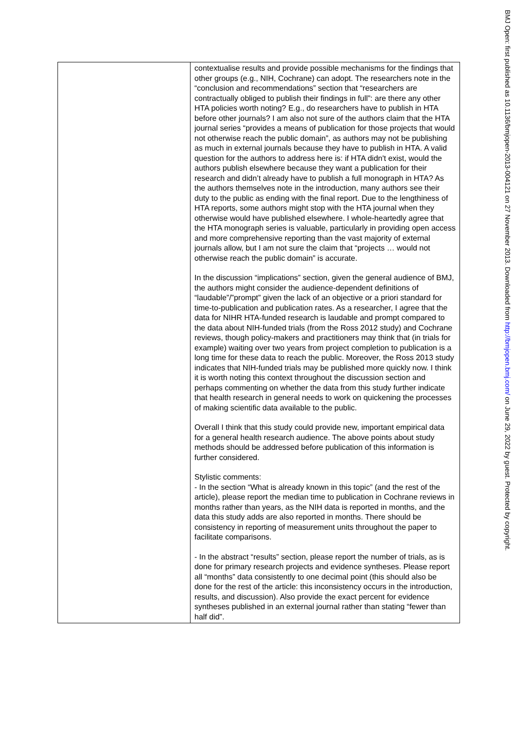| | contextualise results and provide possible mechanisms for the findings that other groups (e.g., NIH, Cochrane) can adopt. The researchers note in the “conclusion and recommendations” section that “researchers are contractually obliged to publish their findings in full”: are there any other HTA policies worth noting? E.g., do researchers have to publish in HTA before other journals? I am also not sure of the authors claim that the HTA journal series “provides a means of publication for those projects that would not otherwise reach the public domain”, as authors may not be publishing as much in external journals because they have to publish in HTA. A valid question for the authors to address here is: if HTA didn't exist, would the authors publish elsewhere because they want a publication for their research and didn’t already have to publish a full monograph in HTA? As the authors themselves note in the introduction, many authors see their duty to the public as ending with the final report. Due to the lengthiness of HTA reports, some authors might stop with the HTA journal when they otherwise would have published elsewhere. I whole-heartedly agree that the HTA monograph series is valuable, particularly in providing open access and more comprehensive reporting than the vast majority of external journals allow, but I am not sure the claim that “projects … would not otherwise reach the public domain” is accurate. In the discussion “implications” section, given the general audience of BMJ, the authors might consider the audience-dependent definitions of “laudable”/”prompt” given the lack of an objective or a priori standard for time-to-publication and publication rates. As a researcher, I agree that the data for NIHR HTA-funded research is laudable and prompt compared to the data about NIH-funded trials (from the Ross 2012 study) and Cochrane reviews, though policy-makers and practitioners may think that (in trials for example) waiting over two years from project completion to publication is a long time for these data to reach the public. Moreover, the Ross 2013 study indicates that NIH-funded trials may be published more quickly now. I think it is worth noting this context throughout the discussion section and perhaps commenting on whether the data from this study further indicate that health research in general needs to work on quickening the processes of making scientific data available to the public. Overall I think that this study could provide new, important empirical data for a general health research audience. The above points about study methods should be addressed before publication of this information is further considered. Stylistic comments: - In the section “What is already known in this topic” (and the rest of the article), please report the median time to publication in Cochrane reviews in months rather than years, as the NIH data is reported in months, and the data this study adds are also reported in months. There should be consistency in reporting of measurement units throughout the paper to facilitate comparisons. - In the abstract “results” section, please report the number of trials, as is done for primary research projects and evidence syntheses. Please report all “months” data consistently to one decimal point (this should also be done for the rest of the article: this inconsistency occurs in the introduction, results, and discussion). Also provide the exact percent for evidence syntheses published in an external journal rather than stating “fewer than half did”. |
BMJ Open: first published as 10.1136/bmjopen-2013-004121 on 27 November 2013. Downloaded from http://bmjopen.bmj.com/ on June 29, 2022 by guest. Protected by copyright.